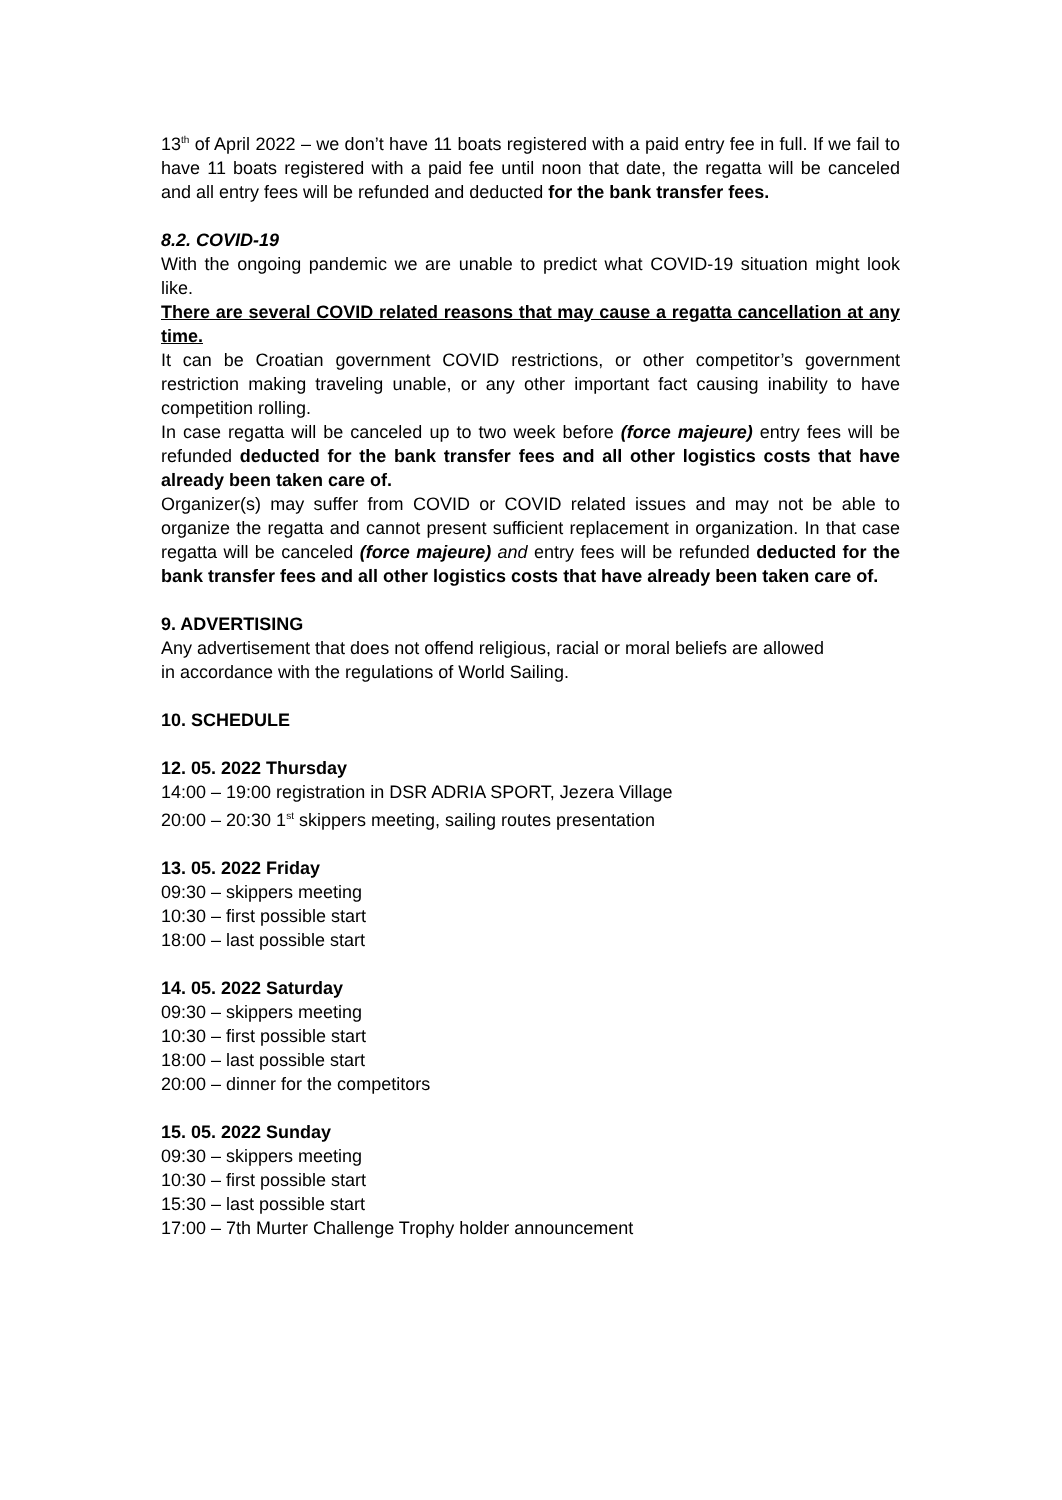13<sup>th</sup> of April 2022 – we don’t have 11 boats registered with a paid entry fee in full. If we fail to have 11 boats registered with a paid fee until noon that date, the regatta will be canceled and all entry fees will be refunded and deducted for the bank transfer fees.
8.2. COVID-19
With the ongoing pandemic we are unable to predict what COVID-19 situation might look like.
There are several COVID related reasons that may cause a regatta cancellation at any time.
It can be Croatian government COVID restrictions, or other competitor’s government restriction making traveling unable, or any other important fact causing inability to have competition rolling.
In case regatta will be canceled up to two week before (force majeure) entry fees will be refunded deducted for the bank transfer fees and all other logistics costs that have already been taken care of.
Organizer(s) may suffer from COVID or COVID related issues and may not be able to organize the regatta and cannot present sufficient replacement in organization. In that case regatta will be canceled (force majeure) and entry fees will be refunded deducted for the bank transfer fees and all other logistics costs that have already been taken care of.
9. ADVERTISING
Any advertisement that does not offend religious, racial or moral beliefs are allowed
in accordance with the regulations of World Sailing.
10. SCHEDULE
12. 05. 2022 Thursday
14:00 – 19:00 registration in DSR ADRIA SPORT, Jezera Village
20:00 – 20:30 1<sup>st</sup> skippers meeting, sailing routes presentation
13. 05. 2022 Friday
09:30 – skippers meeting
10:30 – first possible start
18:00 – last possible start
14. 05. 2022 Saturday
09:30 – skippers meeting
10:30 – first possible start
18:00 – last possible start
20:00 – dinner for the competitors
15. 05. 2022 Sunday
09:30 – skippers meeting
10:30 – first possible start
15:30 – last possible start
17:00 – 7th Murter Challenge Trophy holder announcement